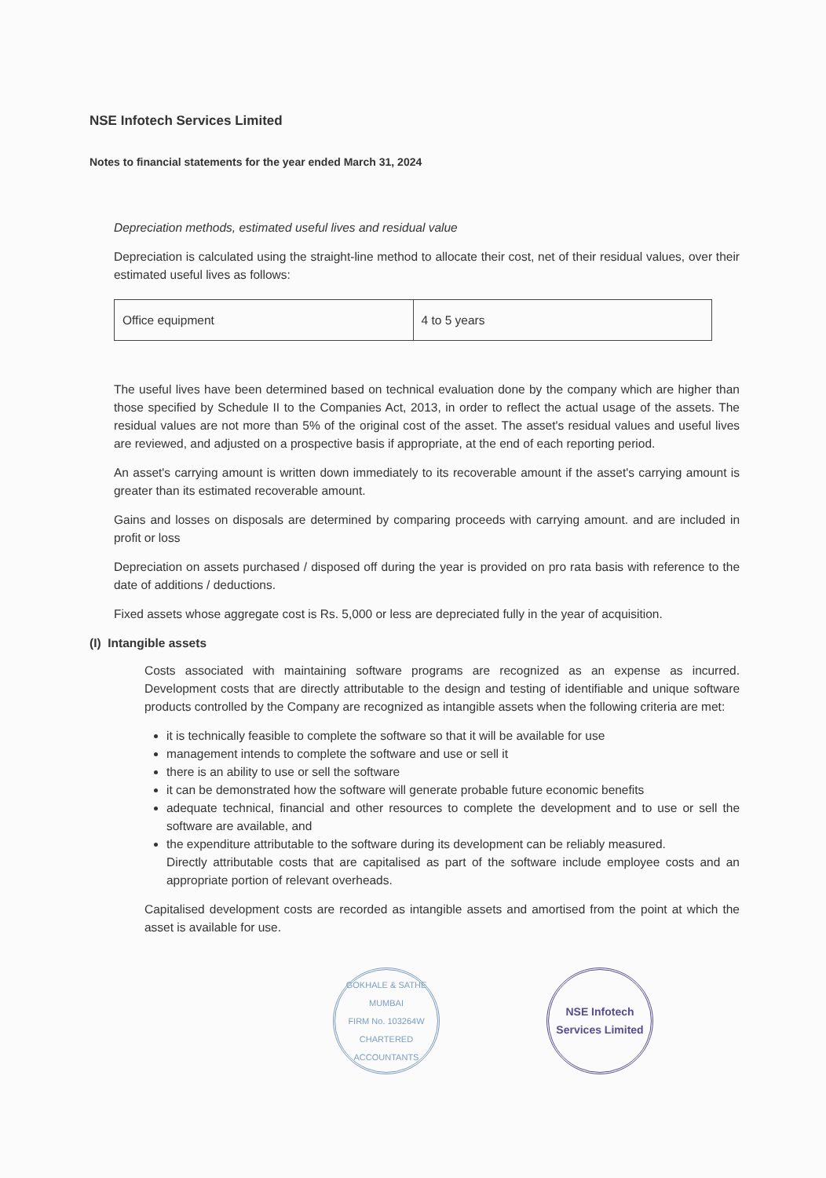NSE Infotech Services Limited
Notes to financial statements for the year ended March 31, 2024
Depreciation methods, estimated useful lives and residual value
Depreciation is calculated using the straight-line method to allocate their cost, net of their residual values, over their estimated useful lives as follows:
| Office equipment | 4 to 5 years |
The useful lives have been determined based on technical evaluation done by the company which are higher than those specified by Schedule II to the Companies Act, 2013, in order to reflect the actual usage of the assets. The residual values are not more than 5% of the original cost of the asset. The asset's residual values and useful lives are reviewed, and adjusted on a prospective basis if appropriate, at the end of each reporting period.
An asset's carrying amount is written down immediately to its recoverable amount if the asset's carrying amount is greater than its estimated recoverable amount.
Gains and losses on disposals are determined by comparing proceeds with carrying amount. and are included in profit or loss
Depreciation on assets purchased / disposed off during the year is provided on pro rata basis with reference to the date of additions / deductions.
Fixed assets whose aggregate cost is Rs. 5,000 or less are depreciated fully in the year of acquisition.
(I) Intangible assets
Costs associated with maintaining software programs are recognized as an expense as incurred. Development costs that are directly attributable to the design and testing of identifiable and unique software products controlled by the Company are recognized as intangible assets when the following criteria are met:
it is technically feasible to complete the software so that it will be available for use
management intends to complete the software and use or sell it
there is an ability to use or sell the software
it can be demonstrated how the software will generate probable future economic benefits
adequate technical, financial and other resources to complete the development and to use or sell the software are available, and
the expenditure attributable to the software during its development can be reliably measured.
Directly attributable costs that are capitalised as part of the software include employee costs and an appropriate portion of relevant overheads.
Capitalised development costs are recorded as intangible assets and amortised from the point at which the asset is available for use.
GOKHALE & SATHE
MUMBAI
FIRM No. 103264W
CHARTERED ACCOUNTANTS
NSE Infotech
Services Limited